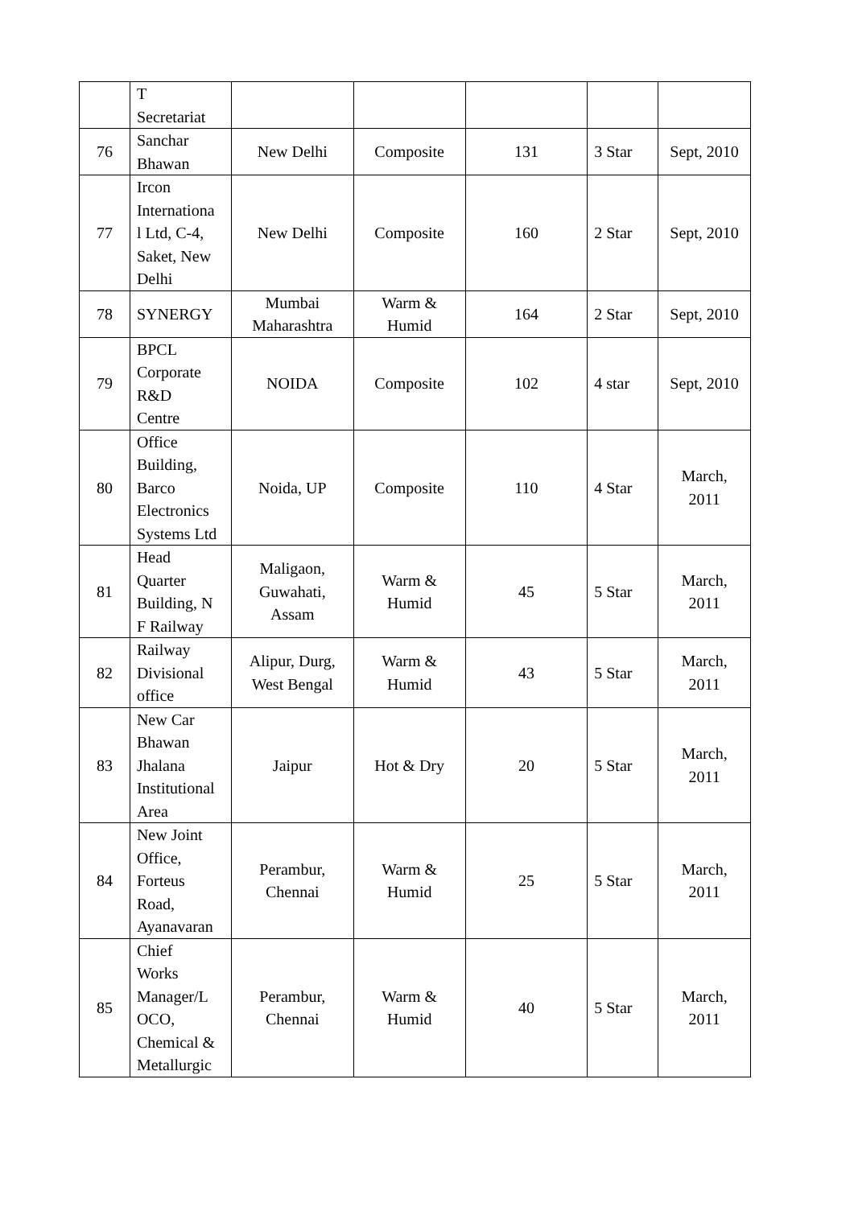| | T Secretariat | | | | | |
| 76 | Sanchar Bhawan | New Delhi | Composite | 131 | 3 Star | Sept, 2010 |
| 77 | Ircon Internationa l Ltd, C-4, Saket, New Delhi | New Delhi | Composite | 160 | 2 Star | Sept, 2010 |
| 78 | SYNERGY | Mumbai Maharashtra | Warm & Humid | 164 | 2 Star | Sept, 2010 |
| 79 | BPCL Corporate R&D Centre | NOIDA | Composite | 102 | 4 star | Sept, 2010 |
| 80 | Office Building, Barco Electronics Systems Ltd | Noida, UP | Composite | 110 | 4 Star | March, 2011 |
| 81 | Head Quarter Building, N F Railway | Maligaon, Guwahati, Assam | Warm & Humid | 45 | 5 Star | March, 2011 |
| 82 | Railway Divisional office | Alipur, Durg, West Bengal | Warm & Humid | 43 | 5 Star | March, 2011 |
| 83 | New Car Bhawan Jhalana Institutional Area | Jaipur | Hot & Dry | 20 | 5 Star | March, 2011 |
| 84 | New Joint Office, Forteus Road, Ayanavaran | Perambur, Chennai | Warm & Humid | 25 | 5 Star | March, 2011 |
| 85 | Chief Works Manager/L OCO, Chemical & Metallurgic | Perambur, Chennai | Warm & Humid | 40 | 5 Star | March, 2011 |